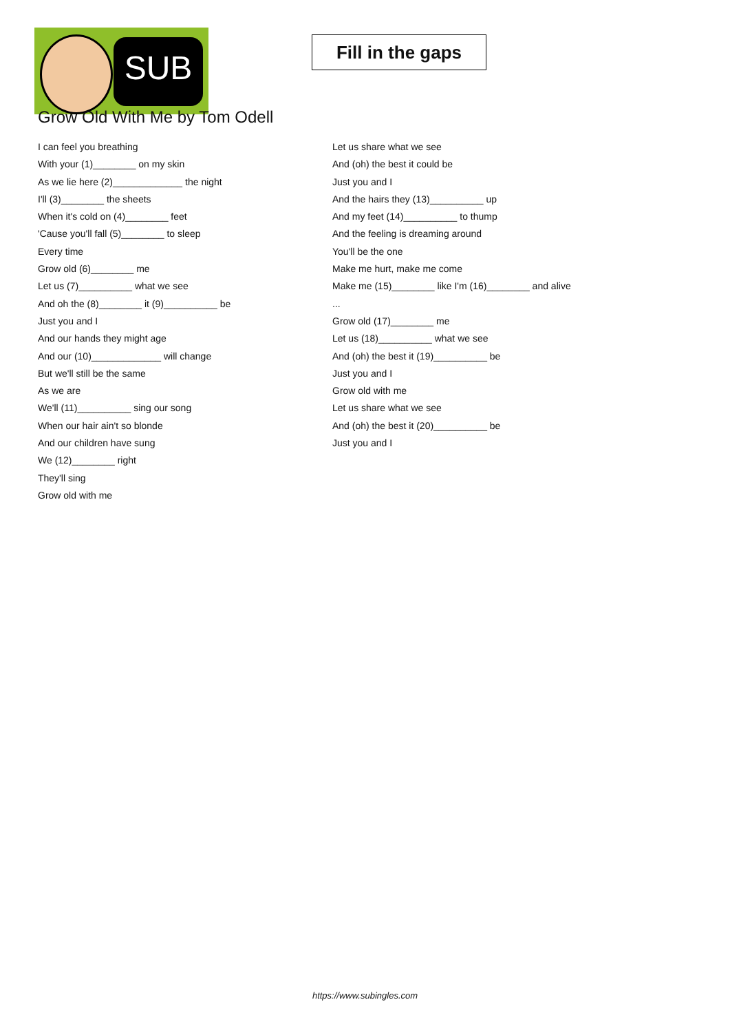SUB
Fill in the gaps
Grow Old With Me by Tom Odell
I can feel you breathing
With your (1)________ on my skin
As we lie here (2)_____________ the night
I'll (3)________ the sheets
When it's cold on (4)________ feet
'Cause you'll fall (5)________ to sleep
Every time
Grow old (6)________ me
Let us (7)__________ what we see
And oh the (8)________ it (9)__________ be
Just you and I
And our hands they might age
And our (10)_____________ will change
But we'll still be the same
As we are
We'll (11)__________ sing our song
When our hair ain't so blonde
And our children have sung
We (12)________ right
They'll sing
Grow old with me
Let us share what we see
And (oh) the best it could be
Just you and I
And the hairs they (13)__________ up
And my feet (14)__________ to thump
And the feeling is dreaming around
You'll be the one
Make me hurt, make me come
Make me (15)________ like I'm (16)________ and alive
...
Grow old (17)________ me
Let us (18)__________ what we see
And (oh) the best it (19)__________ be
Just you and I
Grow old with me
Let us share what we see
And (oh) the best it (20)__________ be
Just you and I
https://www.subingles.com